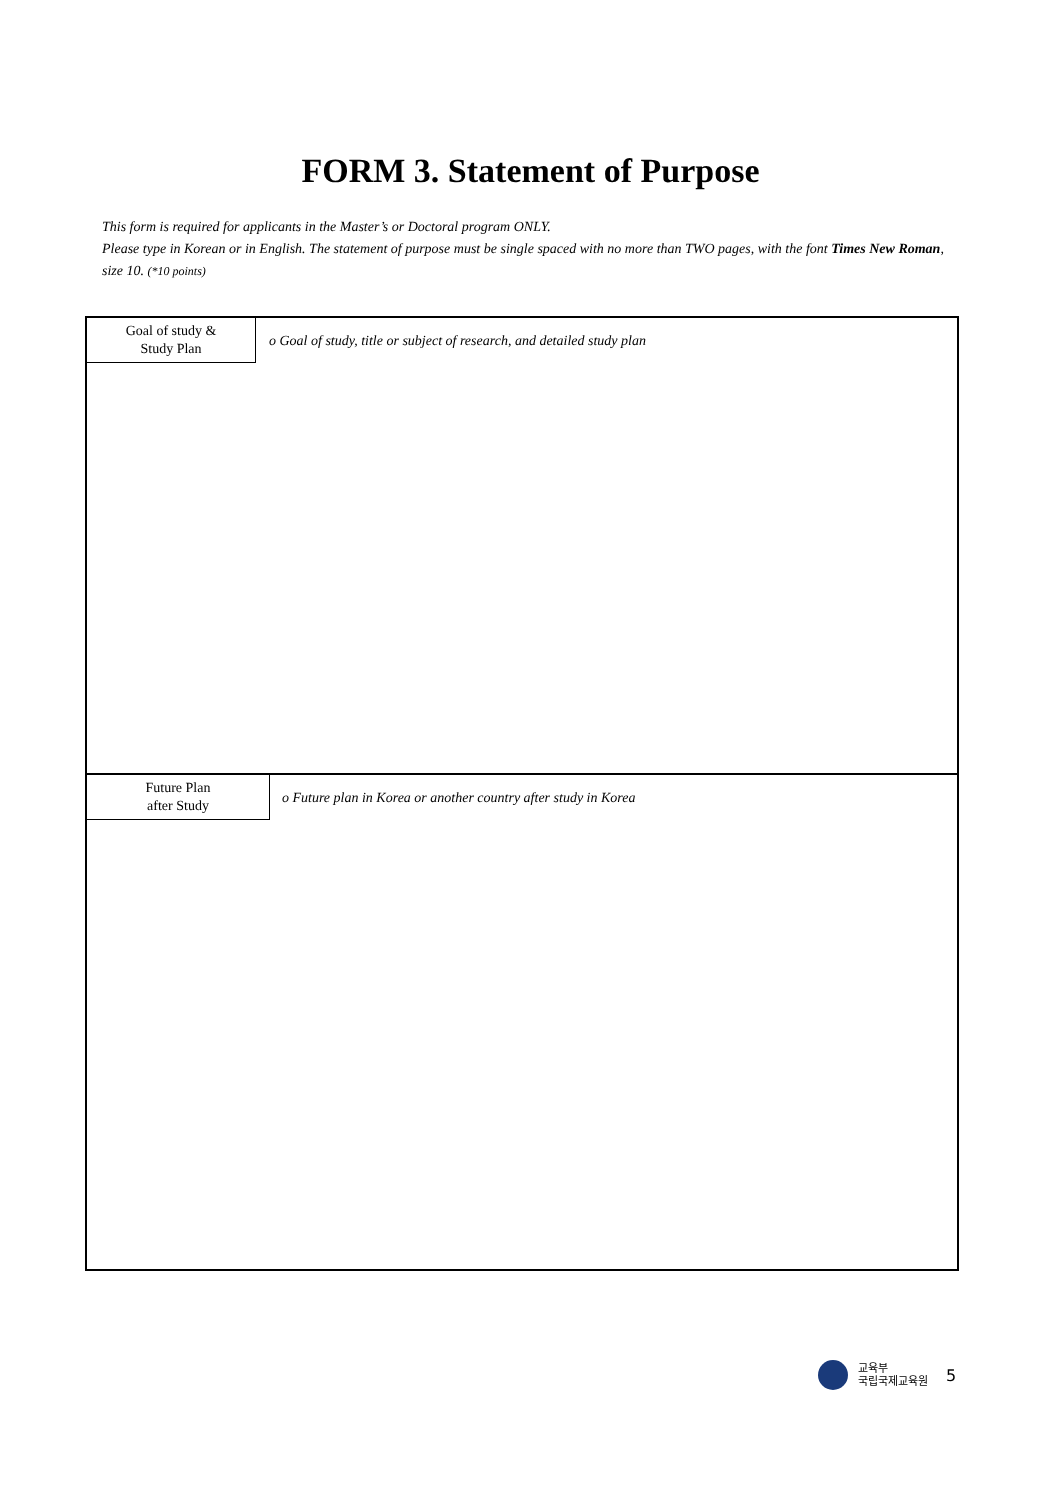FORM 3. Statement of Purpose
This form is required for applicants in the Master’s or Doctoral program ONLY.
Please type in Korean or in English. The statement of purpose must be single spaced with no more than TWO pages, with the font Times New Roman, size 10. (*10 points)
Goal of study &
Study Plan
o Goal of study, title or subject of research, and detailed study plan
Future Plan
after Study
o Future plan in Korea or another country after study in Korea
교육부
국립국제교육원 5